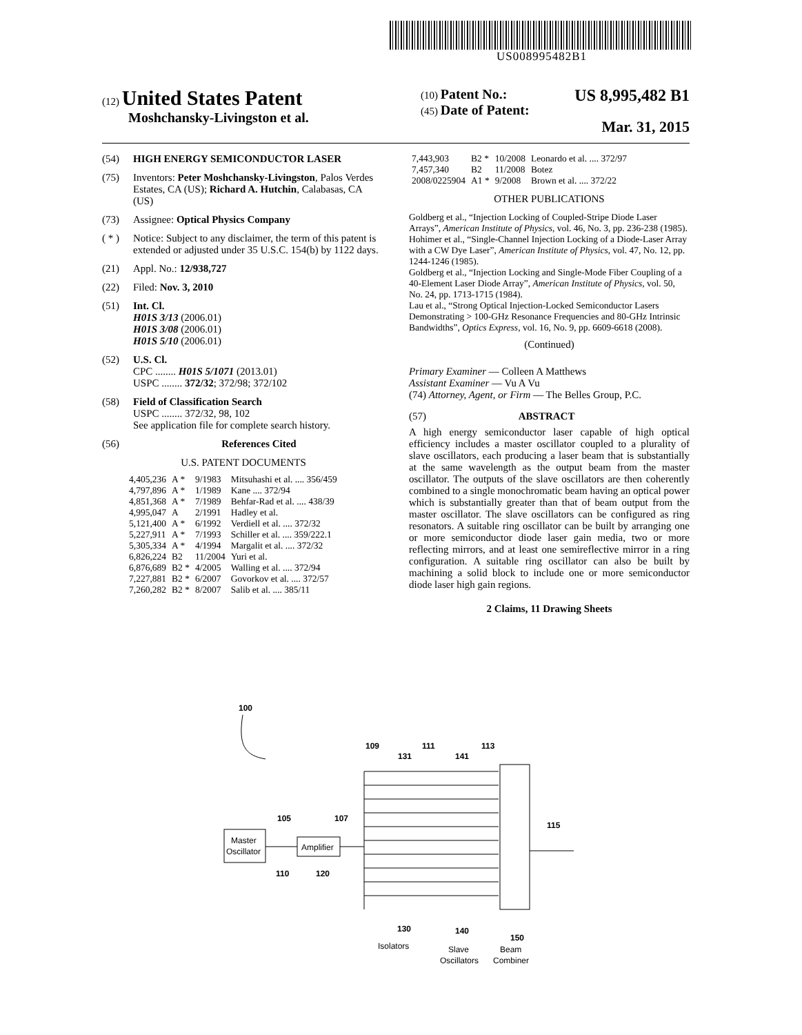US008995482B1
(12) United States Patent
Moshchansky-Livingston et al.
(10) Patent No.: US 8,995,482 B1
(45) Date of Patent: Mar. 31, 2015
(54) HIGH ENERGY SEMICONDUCTOR LASER
(75) Inventors: Peter Moshchansky-Livingston, Palos Verdes Estates, CA (US); Richard A. Hutchin, Calabasas, CA (US)
(73) Assignee: Optical Physics Company
( * ) Notice: Subject to any disclaimer, the term of this patent is extended or adjusted under 35 U.S.C. 154(b) by 1122 days.
(21) Appl. No.: 12/938,727
(22) Filed: Nov. 3, 2010
(51) Int. Cl.
H01S 3/13 (2006.01)
H01S 3/08 (2006.01)
H01S 5/10 (2006.01)
(52) U.S. Cl.
CPC ........ H01S 5/1071 (2013.01)
USPC ........ 372/32; 372/98; 372/102
(58) Field of Classification Search
USPC ........ 372/32, 98, 102
See application file for complete search history.
(56) References Cited
U.S. PATENT DOCUMENTS
| 4,405,236 | A * | 9/1983 | Mitsuhashi et al. .... 356/459 |
| 4,797,896 | A * | 1/1989 | Kane .... 372/94 |
| 4,851,368 | A * | 7/1989 | Behfar-Rad et al. .... 438/39 |
| 4,995,047 | A | 2/1991 | Hadley et al. |
| 5,121,400 | A * | 6/1992 | Verdiell et al. .... 372/32 |
| 5,227,911 | A * | 7/1993 | Schiller et al. .... 359/222.1 |
| 5,305,334 | A * | 4/1994 | Margalit et al. .... 372/32 |
| 6,826,224 | B2 | 11/2004 | Yuri et al. |
| 6,876,689 | B2 * | 4/2005 | Walling et al. .... 372/94 |
| 7,227,881 | B2 * | 6/2007 | Govorkov et al. .... 372/57 |
| 7,260,282 | B2 * | 8/2007 | Salib et al. .... 385/11 |
| 7,443,903 | B2 * | 10/2008 | Leonardo et al. .... 372/97 |
| 7,457,340 | B2 | 11/2008 | Botez |
| 2008/0225904 | A1 * | 9/2008 | Brown et al. .... 372/22 |
OTHER PUBLICATIONS
Goldberg et al., “Injection Locking of Coupled-Stripe Diode Laser Arrays”, American Institute of Physics, vol. 46, No. 3, pp. 236-238 (1985).
Hohimer et al., “Single-Channel Injection Locking of a Diode-Laser Array with a CW Dye Laser”, American Institute of Physics, vol. 47, No. 12, pp. 1244-1246 (1985).
Goldberg et al., “Injection Locking and Single-Mode Fiber Coupling of a 40-Element Laser Diode Array”, American Institute of Physics, vol. 50, No. 24, pp. 1713-1715 (1984).
Lau et al., “Strong Optical Injection-Locked Semiconductor Lasers Demonstrating > 100-GHz Resonance Frequencies and 80-GHz Intrinsic Bandwidths”, Optics Express, vol. 16, No. 9, pp. 6609-6618 (2008).
(Continued)
Primary Examiner — Colleen A Matthews
Assistant Examiner — Vu A Vu
(74) Attorney, Agent, or Firm — The Belles Group, P.C.
(57) ABSTRACT
A high energy semiconductor laser capable of high optical efficiency includes a master oscillator coupled to a plurality of slave oscillators, each producing a laser beam that is substantially at the same wavelength as the output beam from the master oscillator. The outputs of the slave oscillators are then coherently combined to a single monochromatic beam having an optical power which is substantially greater than that of beam output from the master oscillator. The slave oscillators can be configured as ring resonators. A suitable ring oscillator can be built by arranging one or more semiconductor diode laser gain media, two or more reflecting mirrors, and at least one semireflective mirror in a ring configuration. A suitable ring oscillator can also be built by machining a solid block to include one or more semiconductor diode laser high gain regions.
2 Claims, 11 Drawing Sheets
100
Master
Oscillator
Amplifier
110
120
105
107
109
111
113
131
141
115
130
140
150
Isolators
Slave
Oscillators
Beam
Combiner